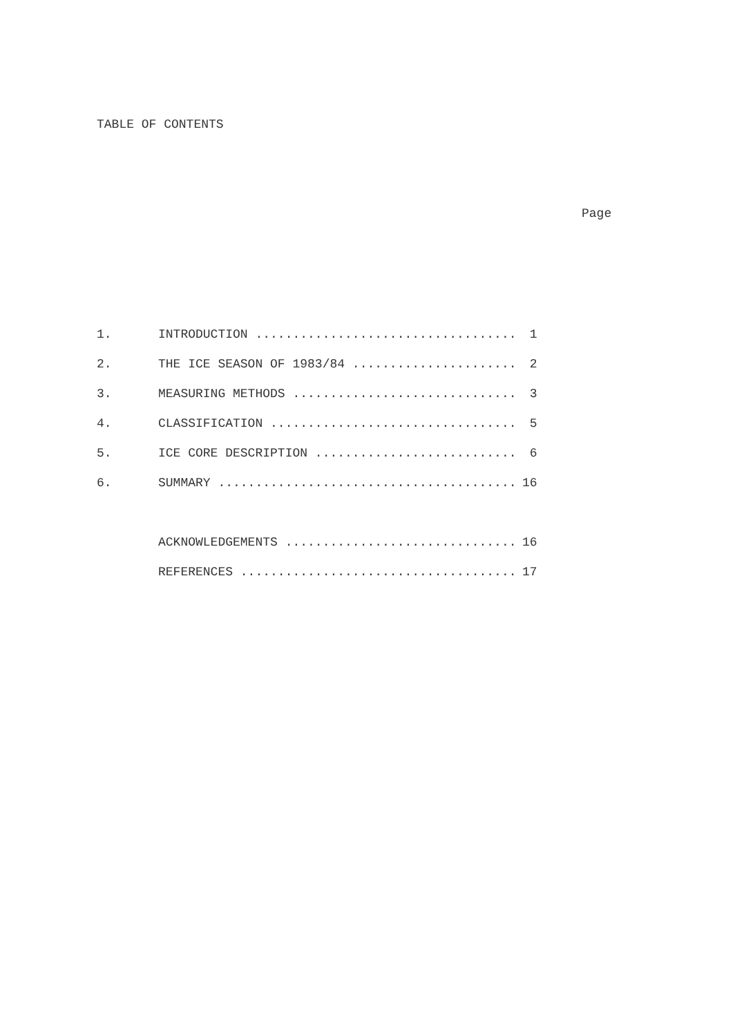TABLE OF CONTENTS
Page
| 1. | INTRODUCTION ................................... | 1 |
| 2. | THE ICE SEASON OF 1983/84 ...................... | 2 |
| 3. | MEASURING METHODS .............................. | 3 |
| 4. | CLASSIFICATION ................................. | 5 |
| 5. | ICE CORE DESCRIPTION ........................... | 6 |
| 6. | SUMMARY ........................................ | 16 |
| | ACKNOWLEDGEMENTS ............................... | 16 |
| | REFERENCES ..................................... | 17 |